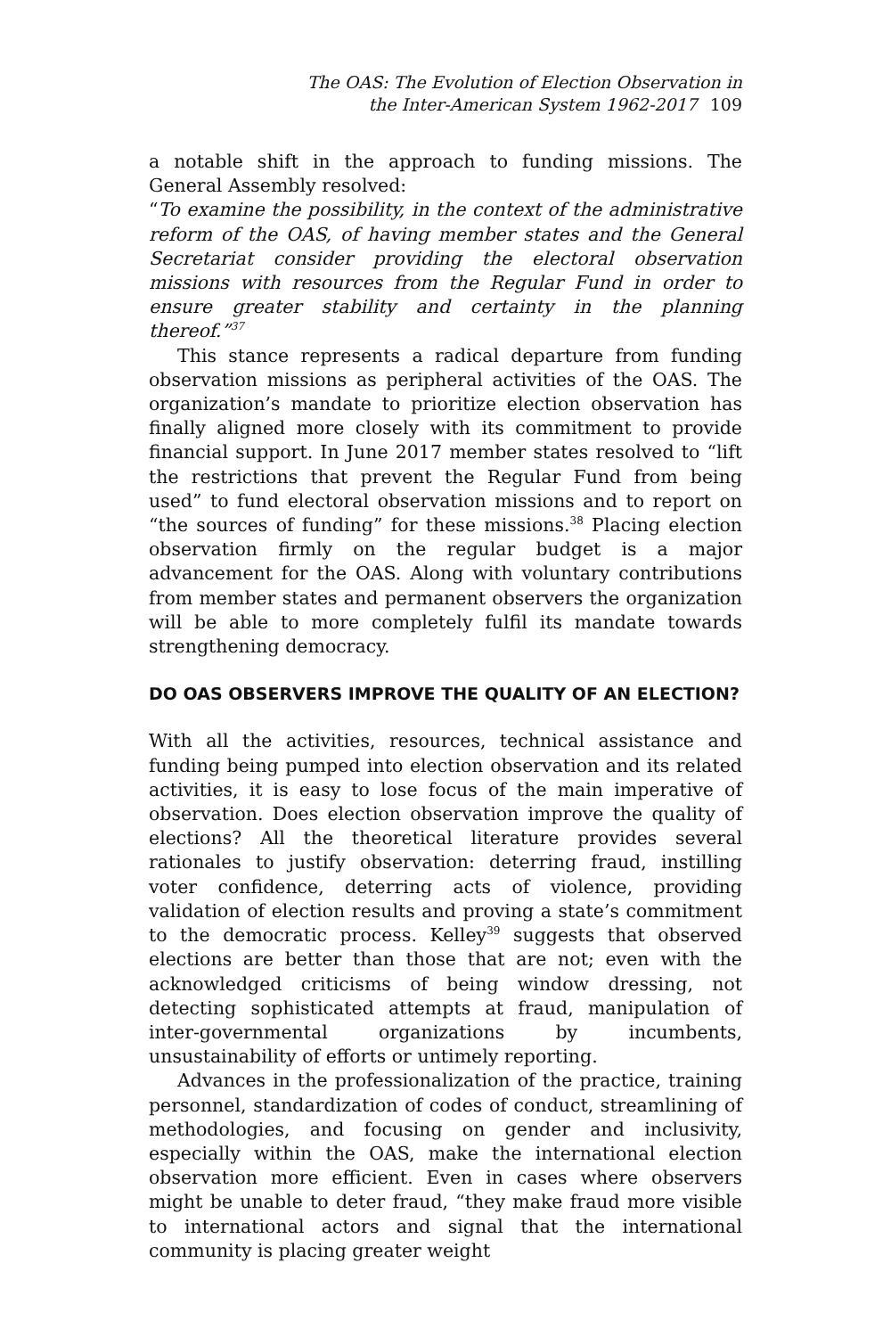The OAS: The Evolution of Election Observation in
the Inter-American System 1962-2017 109
a notable shift in the approach to funding missions. The General Assembly resolved:
“To examine the possibility, in the context of the administrative reform of the OAS, of having member states and the General Secretariat consider providing the electoral observation missions with resources from the Regular Fund in order to ensure greater stability and certainty in the planning thereof.”<sup>37</sup>
This stance represents a radical departure from funding observation missions as peripheral activities of the OAS. The organization’s mandate to prioritize election observation has finally aligned more closely with its commitment to provide financial support. In June 2017 member states resolved to “lift the restrictions that prevent the Regular Fund from being used” to fund electoral observation missions and to report on “the sources of funding” for these missions.<sup>38</sup> Placing election observation firmly on the regular budget is a major advancement for the OAS. Along with voluntary contributions from member states and permanent observers the organization will be able to more completely fulfil its mandate towards strengthening democracy.
DO OAS OBSERVERS IMPROVE THE QUALITY OF AN ELECTION?
With all the activities, resources, technical assistance and funding being pumped into election observation and its related activities, it is easy to lose focus of the main imperative of observation. Does election observation improve the quality of elections? All the theoretical literature provides several rationales to justify observation: deterring fraud, instilling voter confidence, deterring acts of violence, providing validation of election results and proving a state’s commitment to the democratic process. Kelley<sup>39</sup> suggests that observed elections are better than those that are not; even with the acknowledged criticisms of being window dressing, not detecting sophisticated attempts at fraud, manipulation of inter-governmental organizations by incumbents, unsustainability of efforts or untimely reporting.
Advances in the professionalization of the practice, training personnel, standardization of codes of conduct, streamlining of methodologies, and focusing on gender and inclusivity, especially within the OAS, make the international election observation more efficient. Even in cases where observers might be unable to deter fraud, “they make fraud more visible to international actors and signal that the international community is placing greater weight